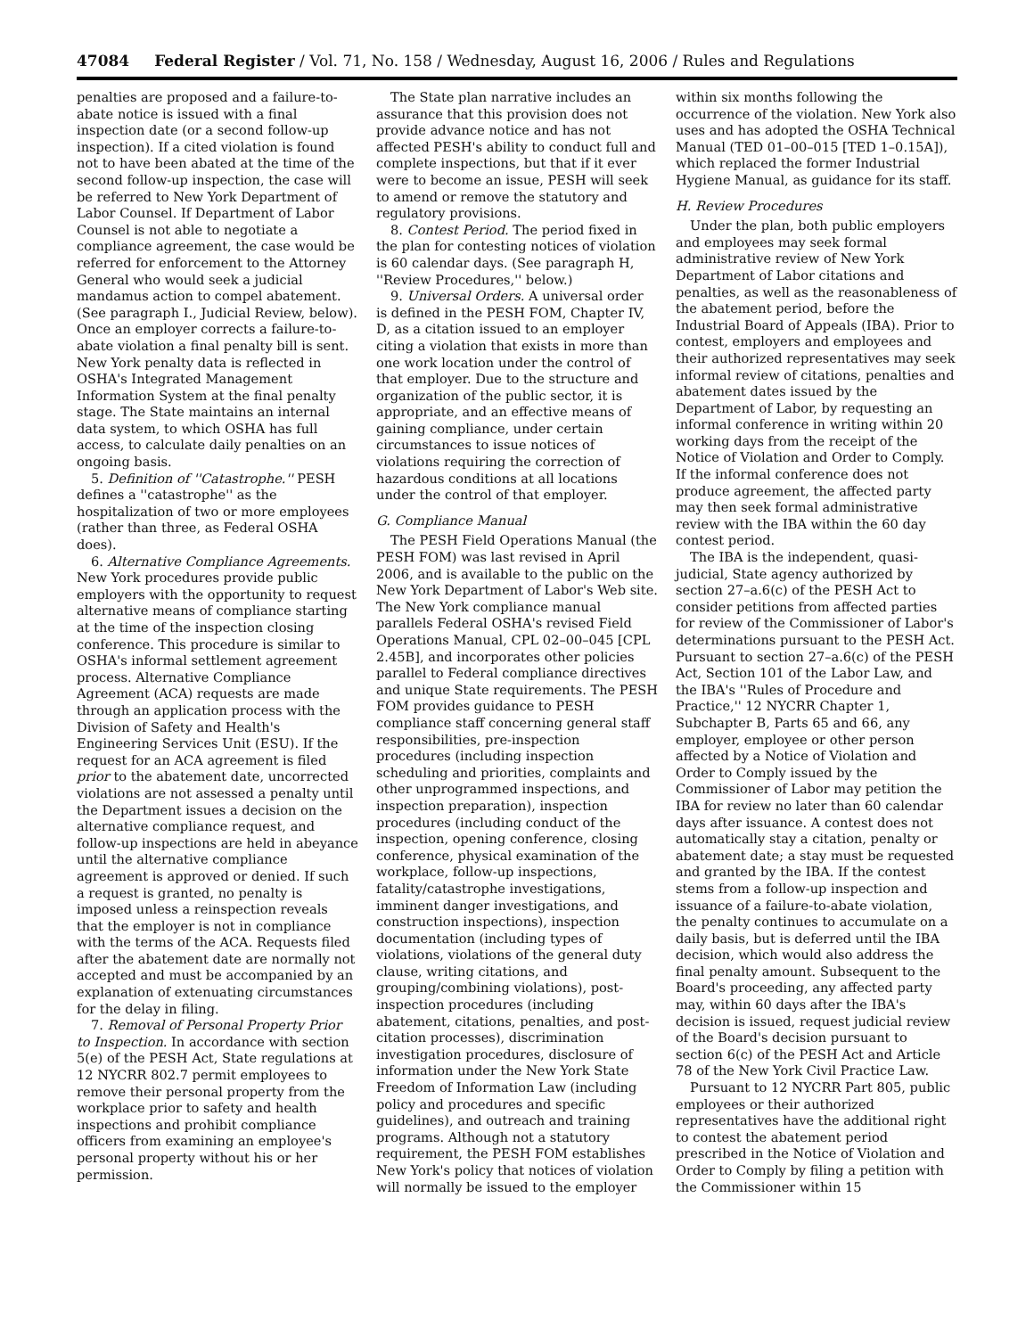47084 Federal Register / Vol. 71, No. 158 / Wednesday, August 16, 2006 / Rules and Regulations
penalties are proposed and a failure-to-abate notice is issued with a final inspection date (or a second follow-up inspection). If a cited violation is found not to have been abated at the time of the second follow-up inspection, the case will be referred to New York Department of Labor Counsel. If Department of Labor Counsel is not able to negotiate a compliance agreement, the case would be referred for enforcement to the Attorney General who would seek a judicial mandamus action to compel abatement. (See paragraph I., Judicial Review, below). Once an employer corrects a failure-to-abate violation a final penalty bill is sent. New York penalty data is reflected in OSHA's Integrated Management Information System at the final penalty stage. The State maintains an internal data system, to which OSHA has full access, to calculate daily penalties on an ongoing basis.
5. Definition of ''Catastrophe.'' PESH defines a ''catastrophe'' as the hospitalization of two or more employees (rather than three, as Federal OSHA does).
6. Alternative Compliance Agreements. New York procedures provide public employers with the opportunity to request alternative means of compliance starting at the time of the inspection closing conference. This procedure is similar to OSHA's informal settlement agreement process. Alternative Compliance Agreement (ACA) requests are made through an application process with the Division of Safety and Health's Engineering Services Unit (ESU). If the request for an ACA agreement is filed prior to the abatement date, uncorrected violations are not assessed a penalty until the Department issues a decision on the alternative compliance request, and follow-up inspections are held in abeyance until the alternative compliance agreement is approved or denied. If such a request is granted, no penalty is imposed unless a reinspection reveals that the employer is not in compliance with the terms of the ACA. Requests filed after the abatement date are normally not accepted and must be accompanied by an explanation of extenuating circumstances for the delay in filing.
7. Removal of Personal Property Prior to Inspection. In accordance with section 5(e) of the PESH Act, State regulations at 12 NYCRR 802.7 permit employees to remove their personal property from the workplace prior to safety and health inspections and prohibit compliance officers from examining an employee's personal property without his or her permission.
The State plan narrative includes an assurance that this provision does not provide advance notice and has not affected PESH's ability to conduct full and complete inspections, but that if it ever were to become an issue, PESH will seek to amend or remove the statutory and regulatory provisions.
8. Contest Period. The period fixed in the plan for contesting notices of violation is 60 calendar days. (See paragraph H, ''Review Procedures,'' below.)
9. Universal Orders. A universal order is defined in the PESH FOM, Chapter IV, D, as a citation issued to an employer citing a violation that exists in more than one work location under the control of that employer. Due to the structure and organization of the public sector, it is appropriate, and an effective means of gaining compliance, under certain circumstances to issue notices of violations requiring the correction of hazardous conditions at all locations under the control of that employer.
G. Compliance Manual
The PESH Field Operations Manual (the PESH FOM) was last revised in April 2006, and is available to the public on the New York Department of Labor's Web site. The New York compliance manual parallels Federal OSHA's revised Field Operations Manual, CPL 02–00–045 [CPL 2.45B], and incorporates other policies parallel to Federal compliance directives and unique State requirements. The PESH FOM provides guidance to PESH compliance staff concerning general staff responsibilities, pre-inspection procedures (including inspection scheduling and priorities, complaints and other unprogrammed inspections, and inspection preparation), inspection procedures (including conduct of the inspection, opening conference, closing conference, physical examination of the workplace, follow-up inspections, fatality/catastrophe investigations, imminent danger investigations, and construction inspections), inspection documentation (including types of violations, violations of the general duty clause, writing citations, and grouping/combining violations), post-inspection procedures (including abatement, citations, penalties, and post-citation processes), discrimination investigation procedures, disclosure of information under the New York State Freedom of Information Law (including policy and procedures and specific guidelines), and outreach and training programs. Although not a statutory requirement, the PESH FOM establishes New York's policy that notices of violation will normally be issued to the employer
within six months following the occurrence of the violation. New York also uses and has adopted the OSHA Technical Manual (TED 01–00–015 [TED 1–0.15A]), which replaced the former Industrial Hygiene Manual, as guidance for its staff.
H. Review Procedures
Under the plan, both public employers and employees may seek formal administrative review of New York Department of Labor citations and penalties, as well as the reasonableness of the abatement period, before the Industrial Board of Appeals (IBA). Prior to contest, employers and employees and their authorized representatives may seek informal review of citations, penalties and abatement dates issued by the Department of Labor, by requesting an informal conference in writing within 20 working days from the receipt of the Notice of Violation and Order to Comply. If the informal conference does not produce agreement, the affected party may then seek formal administrative review with the IBA within the 60 day contest period.
The IBA is the independent, quasi-judicial, State agency authorized by section 27–a.6(c) of the PESH Act to consider petitions from affected parties for review of the Commissioner of Labor's determinations pursuant to the PESH Act. Pursuant to section 27–a.6(c) of the PESH Act, Section 101 of the Labor Law, and the IBA's ''Rules of Procedure and Practice,'' 12 NYCRR Chapter 1, Subchapter B, Parts 65 and 66, any employer, employee or other person affected by a Notice of Violation and Order to Comply issued by the Commissioner of Labor may petition the IBA for review no later than 60 calendar days after issuance. A contest does not automatically stay a citation, penalty or abatement date; a stay must be requested and granted by the IBA. If the contest stems from a follow-up inspection and issuance of a failure-to-abate violation, the penalty continues to accumulate on a daily basis, but is deferred until the IBA decision, which would also address the final penalty amount. Subsequent to the Board's proceeding, any affected party may, within 60 days after the IBA's decision is issued, request judicial review of the Board's decision pursuant to section 6(c) of the PESH Act and Article 78 of the New York Civil Practice Law.
Pursuant to 12 NYCRR Part 805, public employees or their authorized representatives have the additional right to contest the abatement period prescribed in the Notice of Violation and Order to Comply by filing a petition with the Commissioner within 15